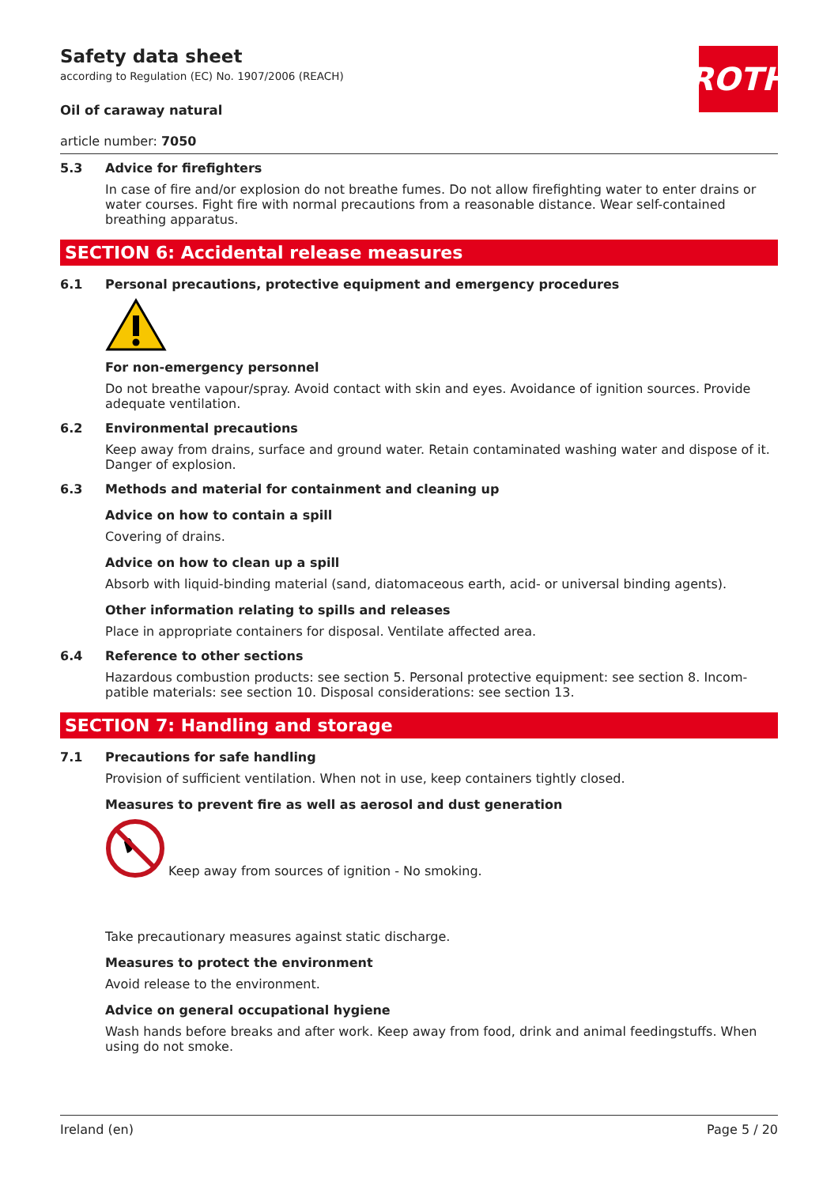ROTH
Safety data sheet
according to Regulation (EC) No. 1907/2006 (REACH)
Oil of caraway natural
article number: 7050
5.3 Advice for firefighters
In case of fire and/or explosion do not breathe fumes. Do not allow firefighting water to enter drains or water courses. Fight fire with normal precautions from a reasonable distance. Wear self-contained breathing apparatus.
SECTION 6: Accidental release measures
6.1 Personal precautions, protective equipment and emergency procedures
For non-emergency personnel
Do not breathe vapour/spray. Avoid contact with skin and eyes. Avoidance of ignition sources. Provide adequate ventilation.
6.2 Environmental precautions
Keep away from drains, surface and ground water. Retain contaminated washing water and dispose of it. Danger of explosion.
6.3 Methods and material for containment and cleaning up
Advice on how to contain a spill
Covering of drains.
Advice on how to clean up a spill
Absorb with liquid-binding material (sand, diatomaceous earth, acid- or universal binding agents).
Other information relating to spills and releases
Place in appropriate containers for disposal. Ventilate affected area.
6.4 Reference to other sections
Hazardous combustion products: see section 5. Personal protective equipment: see section 8. Incom­patible materials: see section 10. Disposal considerations: see section 13.
SECTION 7: Handling and storage
7.1 Precautions for safe handling
Provision of sufficient ventilation. When not in use, keep containers tightly closed.
Measures to prevent fire as well as aerosol and dust generation
Keep away from sources of ignition - No smoking.
Take precautionary measures against static discharge.
Measures to protect the environment
Avoid release to the environment.
Advice on general occupational hygiene
Wash hands before breaks and after work. Keep away from food, drink and animal feedingstuffs. When using do not smoke.
Ireland (en) Page 5 / 20